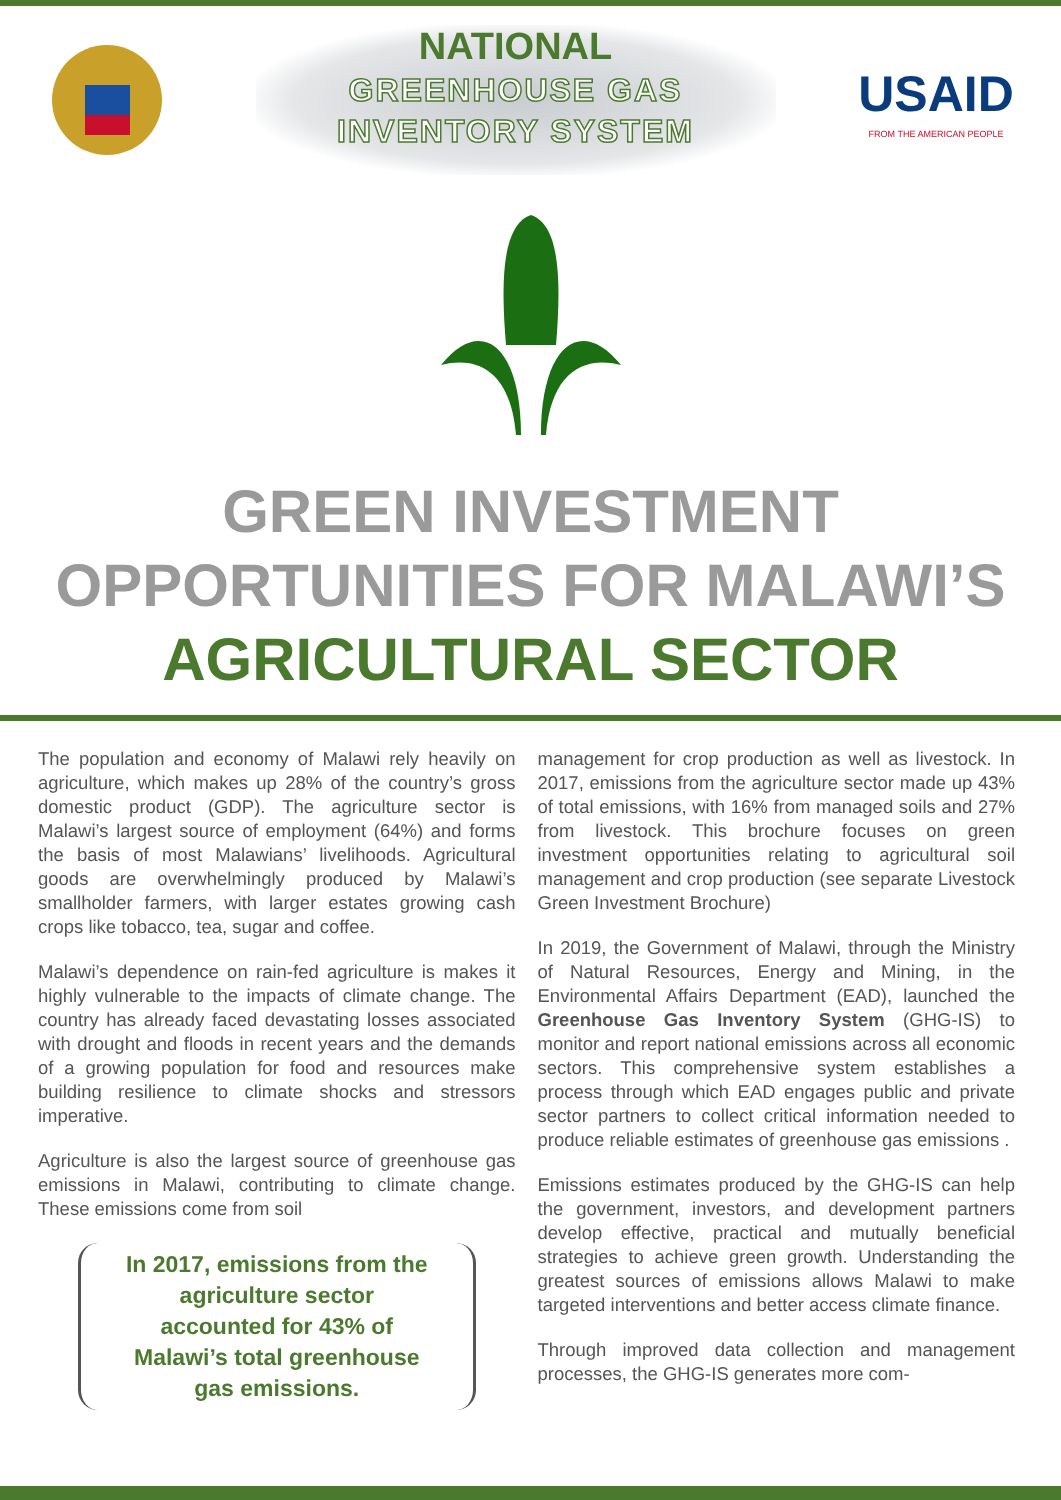NATIONAL
GREENHOUSE GAS
INVENTORY SYSTEM
USAID
FROM THE AMERICAN PEOPLE
GREEN INVESTMENT
OPPORTUNITIES FOR MALAWI’S
AGRICULTURAL SECTOR
The population and economy of Malawi rely heavily on agriculture, which makes up 28% of the country’s gross domestic product (GDP). The agriculture sector is Malawi’s largest source of employment (64%) and forms the basis of most Malawians’ livelihoods. Agricultural goods are overwhelmingly produced by Malawi’s smallholder farmers, with larger estates growing cash crops like tobacco, tea, sugar and coffee.
Malawi’s dependence on rain-fed agriculture is makes it highly vulnerable to the impacts of climate change. The country has already faced devastating losses associated with drought and floods in recent years and the demands of a growing population for food and resources make building resilience to climate shocks and stressors imperative.
Agriculture is also the largest source of greenhouse gas emissions in Malawi, contributing to climate change. These emissions come from soil
In 2017, emissions from the agriculture sector accounted for 43% of Malawi’s total greenhouse gas emissions.
management for crop production as well as livestock. In 2017, emissions from the agriculture sector made up 43% of total emissions, with 16% from managed soils and 27% from livestock. This brochure focuses on green investment opportunities relating to agricultural soil management and crop production (see separate Livestock Green Investment Brochure)
In 2019, the Government of Malawi, through the Ministry of Natural Resources, Energy and Mining, in the Environmental Affairs Department (EAD), launched the Greenhouse Gas Inventory System (GHG-IS) to monitor and report national emissions across all economic sectors. This comprehensive system establishes a process through which EAD engages public and private sector partners to collect critical information needed to produce reliable estimates of greenhouse gas emissions .
Emissions estimates produced by the GHG-IS can help the government, investors, and development partners develop effective, practical and mutually beneficial strategies to achieve green growth. Understanding the greatest sources of emissions allows Malawi to make targeted interventions and better access climate finance.
Through improved data collection and management processes, the GHG-IS generates more com-